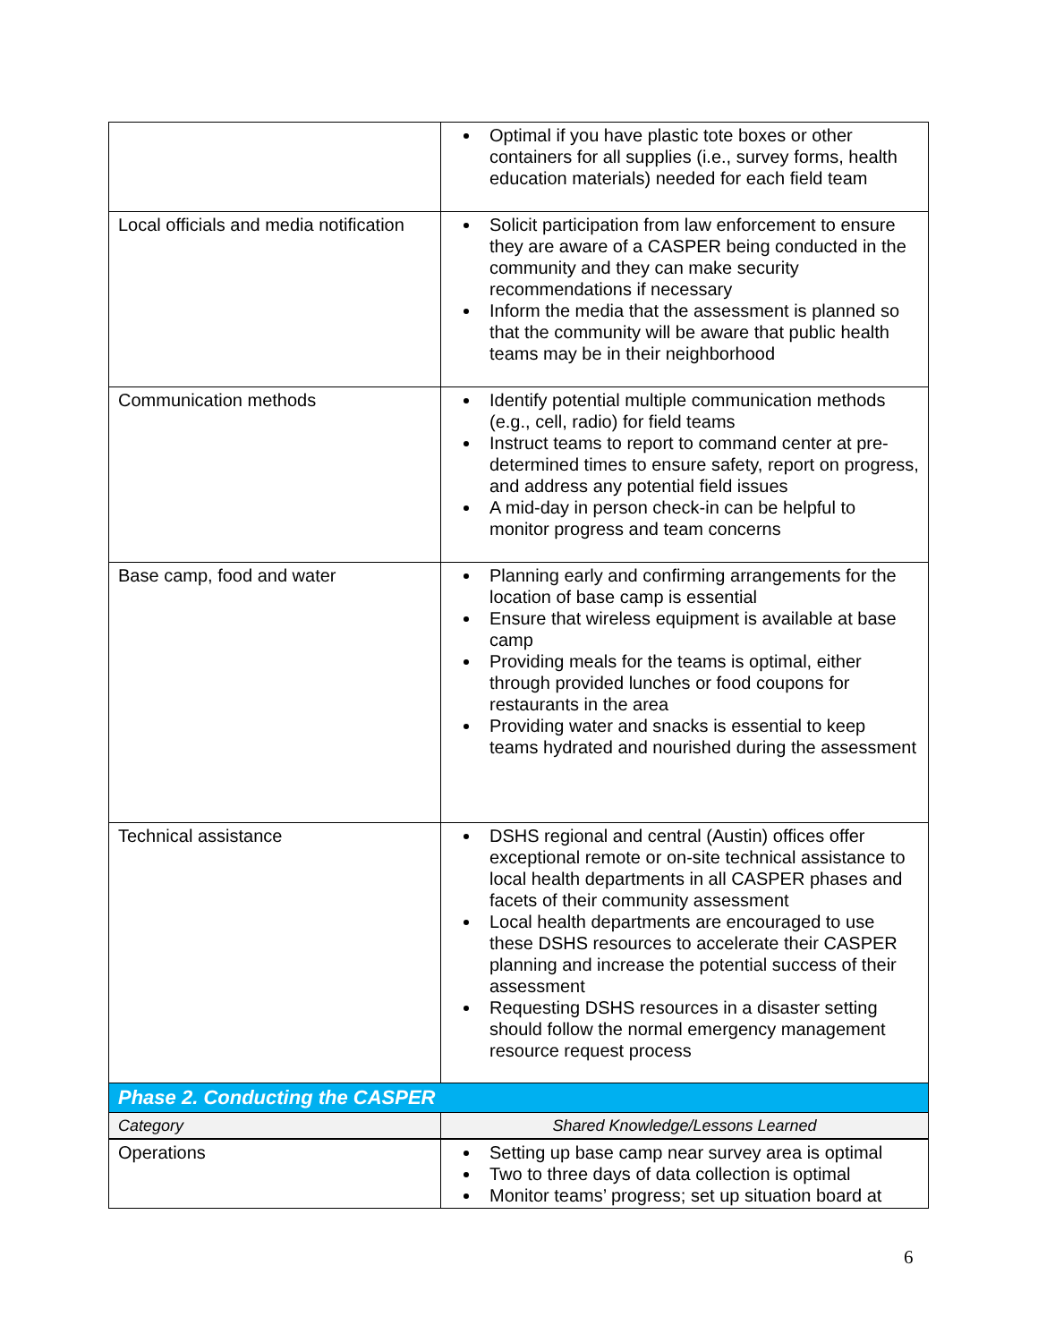| | Optimal if you have plastic tote boxes or other containers for all supplies (i.e., survey forms, health education materials) needed for each field team |
| Local officials and media notification | Solicit participation from law enforcement to ensure they are aware of a CASPER being conducted in the community and they can make security recommendations if necessary Inform the media that the assessment is planned so that the community will be aware that public health teams may be in their neighborhood |
| Communication methods | Identify potential multiple communication methods (e.g., cell, radio) for field teams Instruct teams to report to command center at pre-determined times to ensure safety, report on progress, and address any potential field issues A mid-day in person check-in can be helpful to monitor progress and team concerns |
| Base camp, food and water | Planning early and confirming arrangements for the location of base camp is essential Ensure that wireless equipment is available at base camp Providing meals for the teams is optimal, either through provided lunches or food coupons for restaurants in the area Providing water and snacks is essential to keep teams hydrated and nourished during the assessment |
| Technical assistance | DSHS regional and central (Austin) offices offer exceptional remote or on-site technical assistance to local health departments in all CASPER phases and facets of their community assessment Local health departments are encouraged to use these DSHS resources to accelerate their CASPER planning and increase the potential success of their assessment Requesting DSHS resources in a disaster setting should follow the normal emergency management resource request process |
| Phase 2. Conducting the CASPER | |
| Category | Shared Knowledge/Lessons Learned |
| Operations | Setting up base camp near survey area is optimal Two to three days of data collection is optimal Monitor teams’ progress; set up situation board at |
6